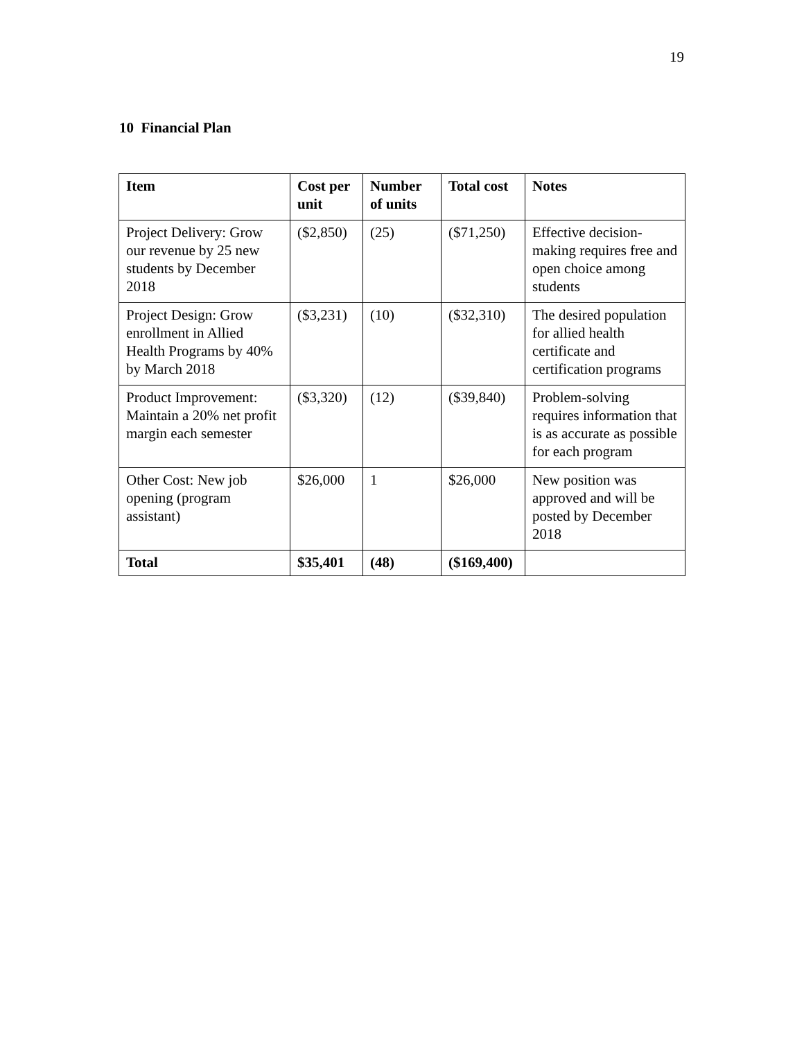19
10 Financial Plan
| Item | Cost per unit | Number of units | Total cost | Notes |
| --- | --- | --- | --- | --- |
| Project Delivery: Grow our revenue by 25 new students by December 2018 | ($2,850) | (25) | ($71,250) | Effective decision-making requires free and open choice among students |
| Project Design: Grow enrollment in Allied Health Programs by 40% by March 2018 | ($3,231) | (10) | ($32,310) | The desired population for allied health certificate and certification programs |
| Product Improvement: Maintain a 20% net profit margin each semester | ($3,320) | (12) | ($39,840) | Problem-solving requires information that is as accurate as possible for each program |
| Other Cost: New job opening (program assistant) | $26,000 | 1 | $26,000 | New position was approved and will be posted by December 2018 |
| Total | $35,401 | (48) | ($169,400) | |